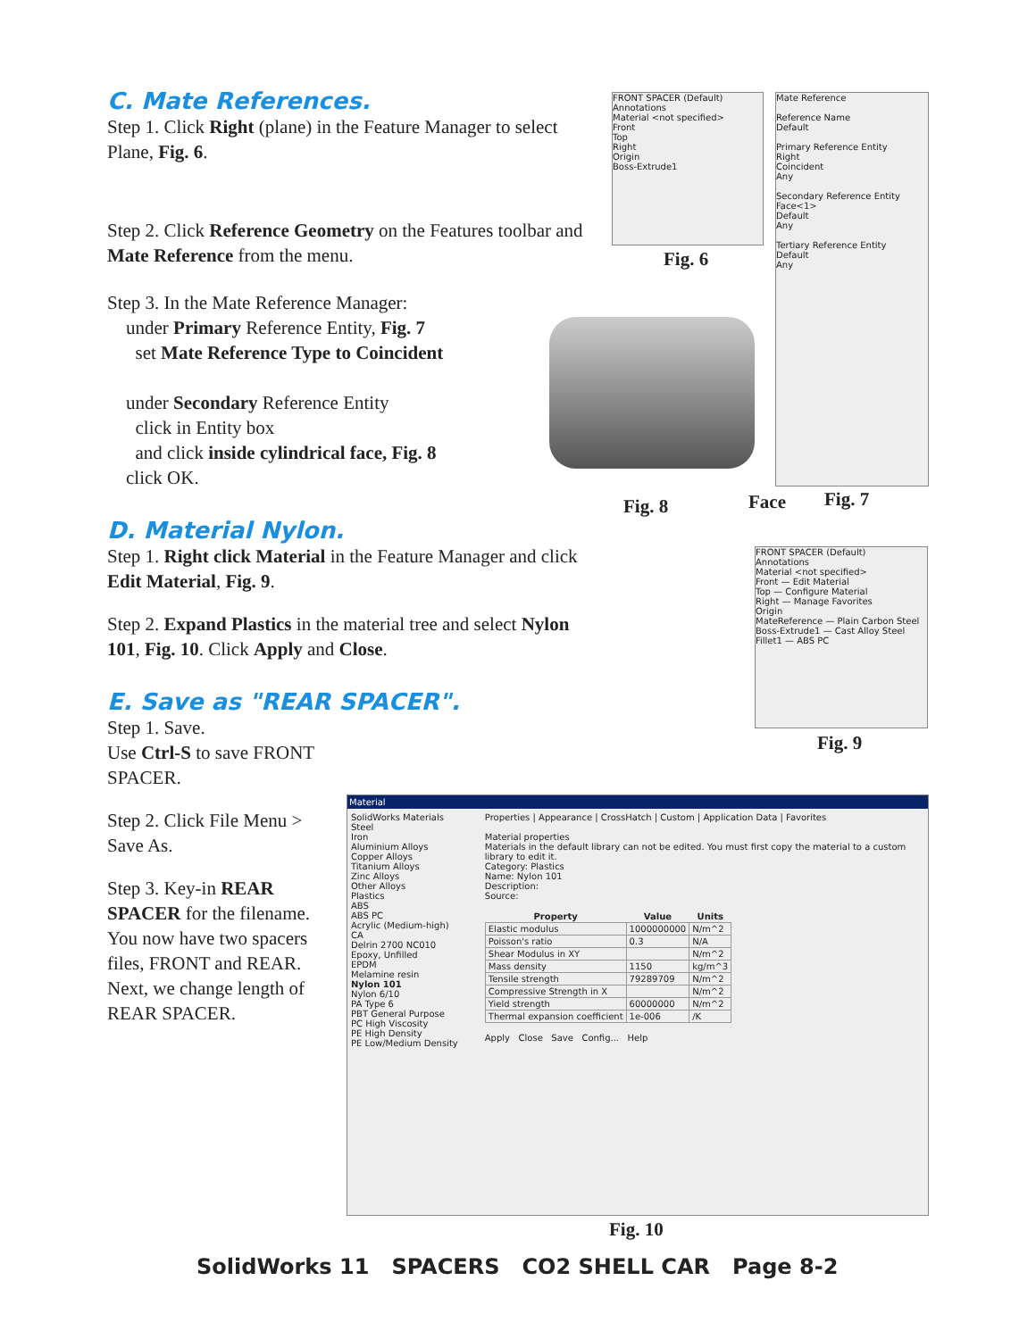C. Mate References.
Step 1. Click Right (plane) in the Feature Manager to select Plane, Fig. 6.
Step 2. Click Reference Geometry on the Features toolbar and Mate Reference from the menu.
Step 3. In the Mate Reference Manager:
under Primary Reference Entity, Fig. 7
set Mate Reference Type to Coincident
under Secondary Reference Entity
click in Entity box
and click inside cylindrical face, Fig. 8
click OK.
D. Material Nylon.
Step 1. Right click Material in the Feature Manager and click Edit Material, Fig. 9.
Step 2. Expand Plastics in the material tree and select Nylon 101, Fig. 10. Click Apply and Close.
E. Save as "REAR SPACER".
Step 1. Save.
Use Ctrl-S to save FRONT SPACER.
Step 2. Click File Menu > Save As.
Step 3. Key-in REAR SPACER for the filename. You now have two spacers files, FRONT and REAR. Next, we change length of REAR SPACER.
FRONT SPACER (Default)
Annotations
Material <not specified>
Front
Top
Right
Origin
Boss-Extrude1
Fig. 6
Mate Reference
Reference Name
Default
Primary Reference Entity
Right
Coincident
Any
Secondary Reference Entity
Face<1>
Default
Any
Tertiary Reference Entity
Default
Any
Fig. 8 Face Fig. 7
FRONT SPACER (Default)
Annotations
Material <not specified>
Front — Edit Material
Top — Configure Material
Right — Manage Favorites
Origin
MateReference — Plain Carbon Steel
Boss-Extrude1 — Cast Alloy Steel
Fillet1 — ABS PC
Fig. 9
Material
SolidWorks Materials
Steel
Iron
Aluminium Alloys
Copper Alloys
Titanium Alloys
Zinc Alloys
Other Alloys
Plastics
ABS
ABS PC
Acrylic (Medium-high)
CA
Delrin 2700 NC010
Epoxy, Unfilled
EPDM
Melamine resin
Nylon 101
Nylon 6/10
PA Type 6
PBT General Purpose
PC High Viscosity
PE High Density
PE Low/Medium Density
Properties | Appearance | CrossHatch | Custom | Application Data | Favorites
Material properties
Materials in the default library can not be edited. You must first copy the material to a custom library to edit it.
Category: Plastics
Name: Nylon 101
Description:
Source:
| Property | Value | Units |
| --- | --- | --- |
| Elastic modulus | 1000000000 | N/m^2 |
| Poisson's ratio | 0.3 | N/A |
| Shear Modulus in XY | | N/m^2 |
| Mass density | 1150 | kg/m^3 |
| Tensile strength | 79289709 | N/m^2 |
| Compressive Strength in X | | N/m^2 |
| Yield strength | 60000000 | N/m^2 |
| Thermal expansion coefficient | 1e-006 | /K |
Apply Close Save Config... Help
Fig. 10
SolidWorks 11 SPACERS CO2 SHELL CAR Page 8-2